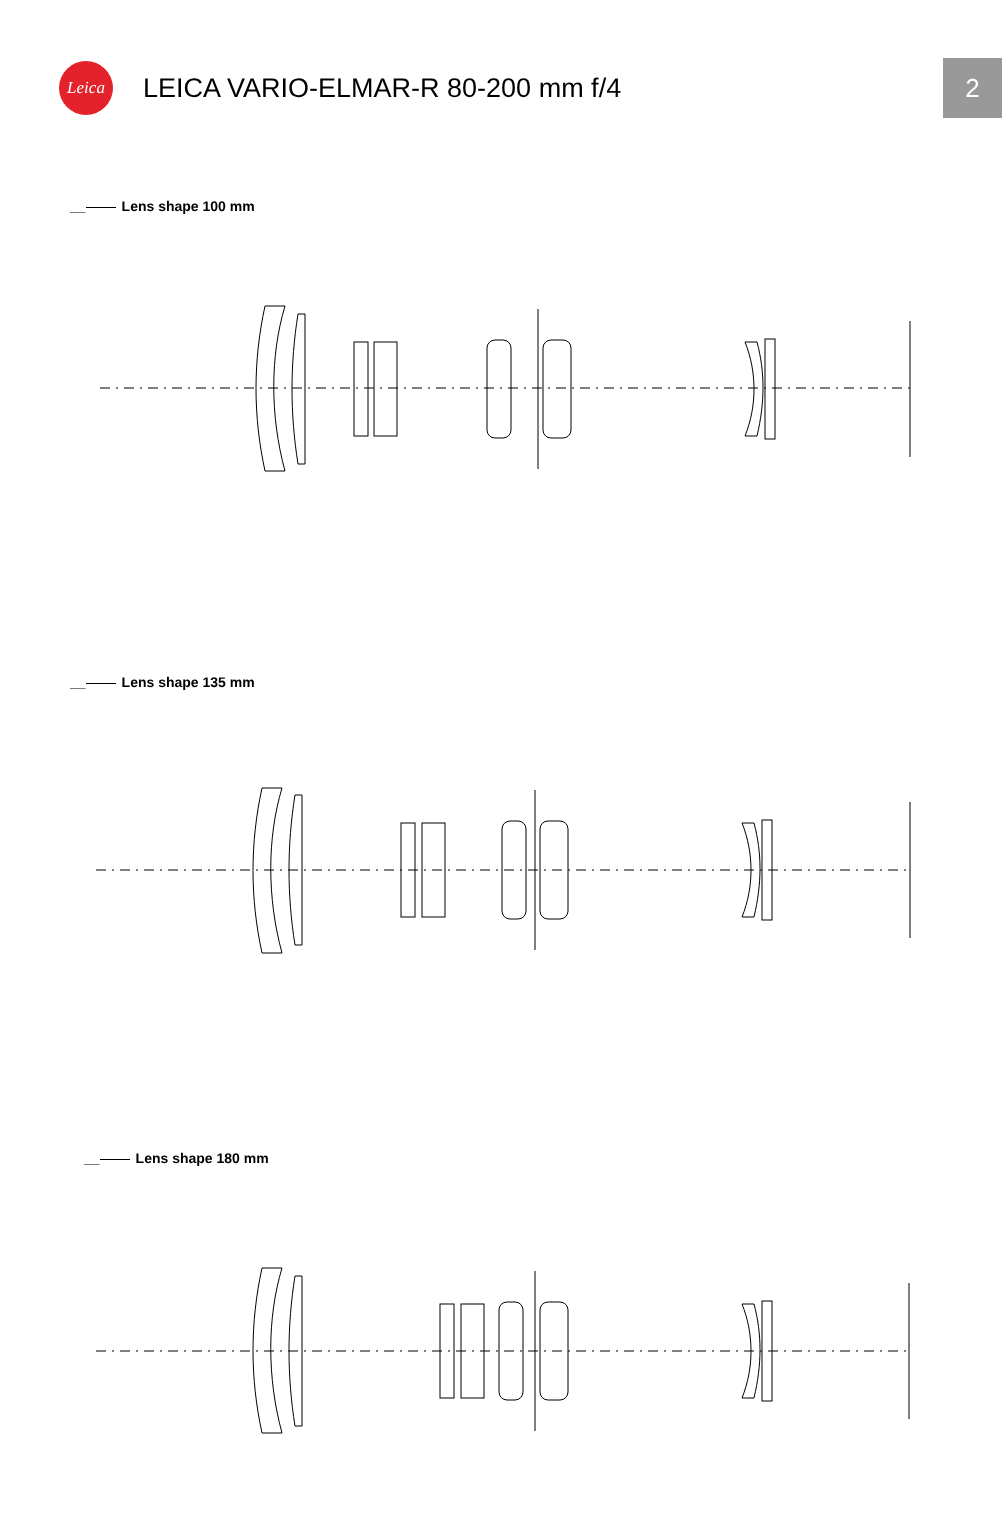Leica
LEICA VARIO-ELMAR-R 80-200 mm f/4
2
__ Lens shape 100 mm
__ Lens shape 135 mm
__ Lens shape 180 mm